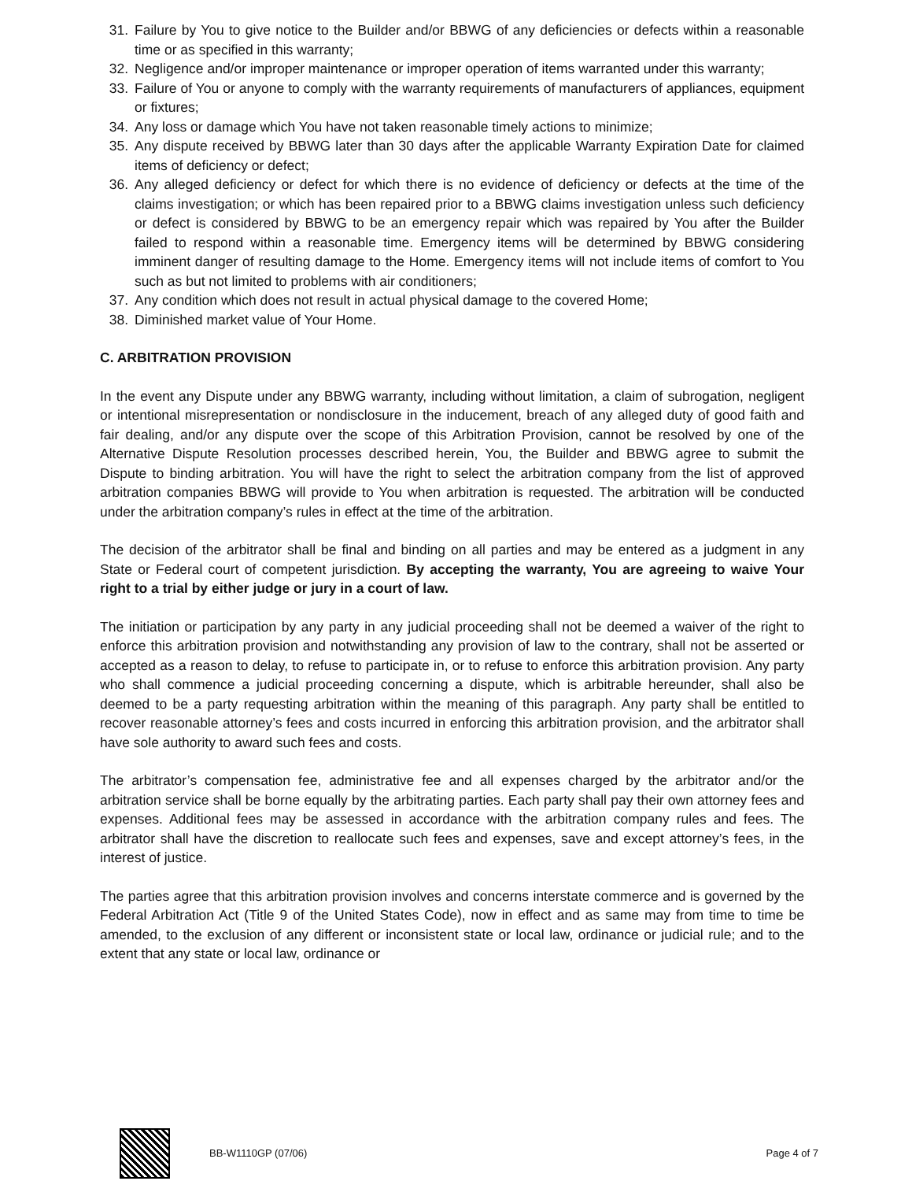31. Failure by You to give notice to the Builder and/or BBWG of any deficiencies or defects within a reasonable time or as specified in this warranty;
32. Negligence and/or improper maintenance or improper operation of items warranted under this warranty;
33. Failure of You or anyone to comply with the warranty requirements of manufacturers of appliances, equipment or fixtures;
34. Any loss or damage which You have not taken reasonable timely actions to minimize;
35. Any dispute received by BBWG later than 30 days after the applicable Warranty Expiration Date for claimed items of deficiency or defect;
36. Any alleged deficiency or defect for which there is no evidence of deficiency or defects at the time of the claims investigation; or which has been repaired prior to a BBWG claims investigation unless such deficiency or defect is considered by BBWG to be an emergency repair which was repaired by You after the Builder failed to respond within a reasonable time. Emergency items will be determined by BBWG considering imminent danger of resulting damage to the Home. Emergency items will not include items of comfort to You such as but not limited to problems with air conditioners;
37. Any condition which does not result in actual physical damage to the covered Home;
38. Diminished market value of Your Home.
C. ARBITRATION PROVISION
In the event any Dispute under any BBWG warranty, including without limitation, a claim of subrogation, negligent or intentional misrepresentation or nondisclosure in the inducement, breach of any alleged duty of good faith and fair dealing, and/or any dispute over the scope of this Arbitration Provision, cannot be resolved by one of the Alternative Dispute Resolution processes described herein, You, the Builder and BBWG agree to submit the Dispute to binding arbitration. You will have the right to select the arbitration company from the list of approved arbitration companies BBWG will provide to You when arbitration is requested. The arbitration will be conducted under the arbitration company’s rules in effect at the time of the arbitration.
The decision of the arbitrator shall be final and binding on all parties and may be entered as a judgment in any State or Federal court of competent jurisdiction. By accepting the warranty, You are agreeing to waive Your right to a trial by either judge or jury in a court of law.
The initiation or participation by any party in any judicial proceeding shall not be deemed a waiver of the right to enforce this arbitration provision and notwithstanding any provision of law to the contrary, shall not be asserted or accepted as a reason to delay, to refuse to participate in, or to refuse to enforce this arbitration provision. Any party who shall commence a judicial proceeding concerning a dispute, which is arbitrable hereunder, shall also be deemed to be a party requesting arbitration within the meaning of this paragraph. Any party shall be entitled to recover reasonable attorney’s fees and costs incurred in enforcing this arbitration provision, and the arbitrator shall have sole authority to award such fees and costs.
The arbitrator’s compensation fee, administrative fee and all expenses charged by the arbitrator and/or the arbitration service shall be borne equally by the arbitrating parties. Each party shall pay their own attorney fees and expenses. Additional fees may be assessed in accordance with the arbitration company rules and fees. The arbitrator shall have the discretion to reallocate such fees and expenses, save and except attorney’s fees, in the interest of justice.
The parties agree that this arbitration provision involves and concerns interstate commerce and is governed by the Federal Arbitration Act (Title 9 of the United States Code), now in effect and as same may from time to time be amended, to the exclusion of any different or inconsistent state or local law, ordinance or judicial rule; and to the extent that any state or local law, ordinance or
BB-W1110GP (07/06) Page 4 of 7